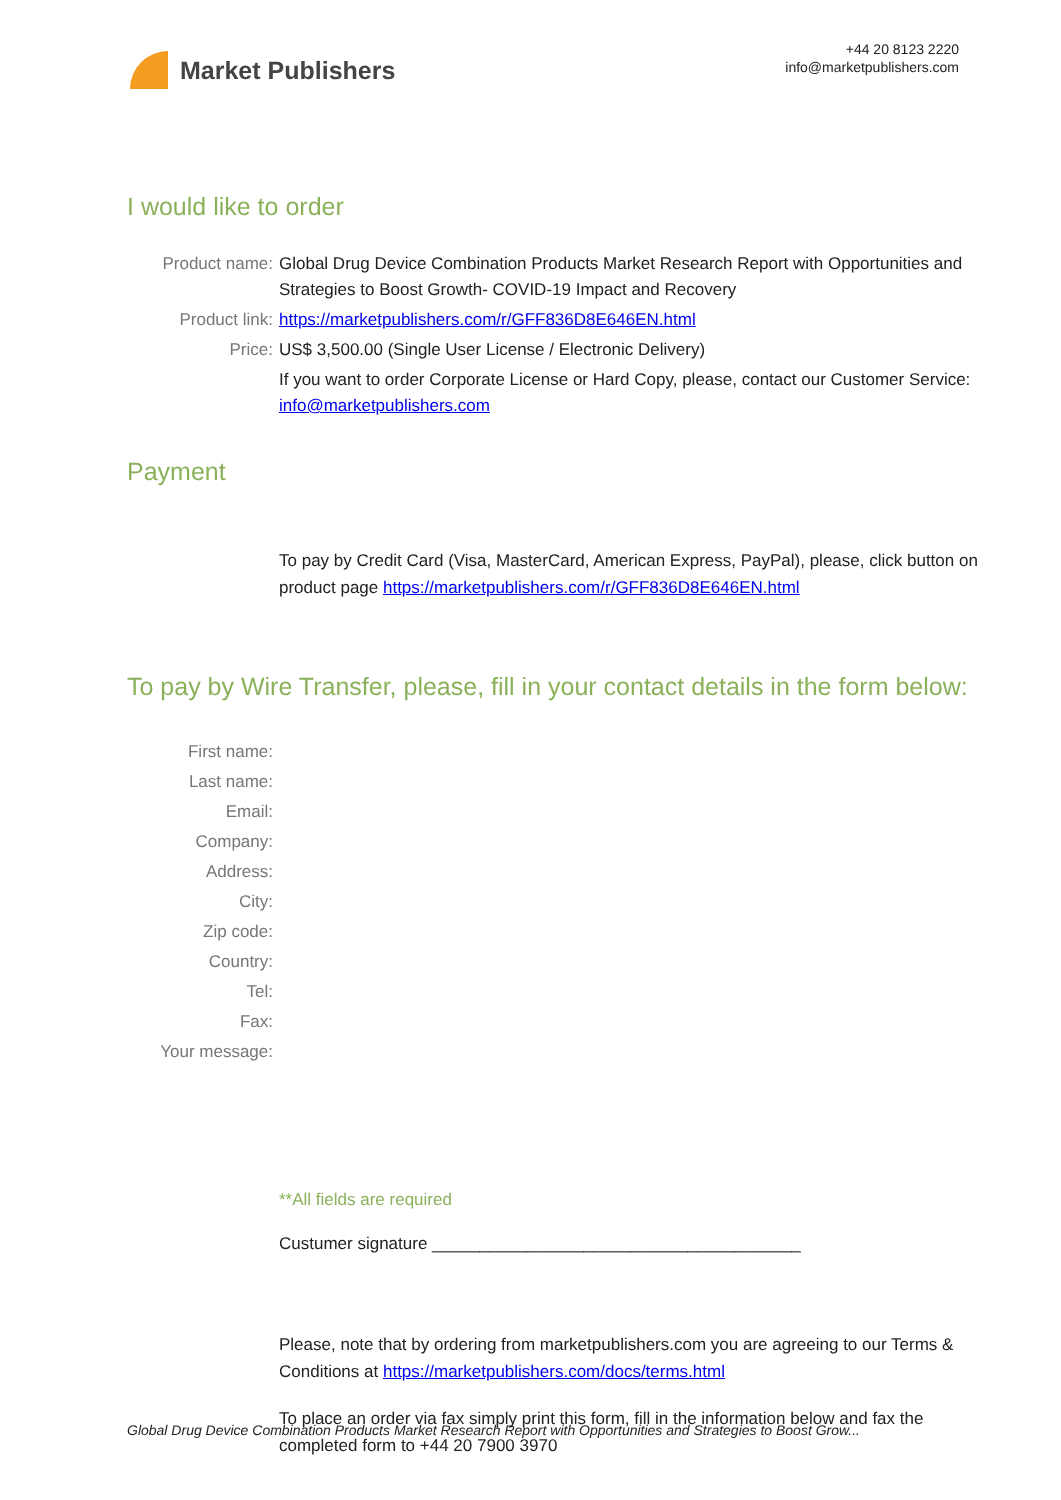Market Publishers
+44 20 8123 2220
info@marketpublishers.com
I would like to order
Product name: Global Drug Device Combination Products Market Research Report with Opportunities and Strategies to Boost Growth- COVID-19 Impact and Recovery
Product link: https://marketpublishers.com/r/GFF836D8E646EN.html
Price: US$ 3,500.00 (Single User License / Electronic Delivery)
If you want to order Corporate License or Hard Copy, please, contact our Customer Service:
info@marketpublishers.com
Payment
To pay by Credit Card (Visa, MasterCard, American Express, PayPal), please, click button on product page https://marketpublishers.com/r/GFF836D8E646EN.html
To pay by Wire Transfer, please, fill in your contact details in the form below:
First name:
Last name:
Email:
Company:
Address:
City:
Zip code:
Country:
Tel:
Fax:
Your message:
**All fields are required
Custumer signature _______________________________________
Please, note that by ordering from marketpublishers.com you are agreeing to our Terms & Conditions at https://marketpublishers.com/docs/terms.html
To place an order via fax simply print this form, fill in the information below and fax the completed form to +44 20 7900 3970
Global Drug Device Combination Products Market Research Report with Opportunities and Strategies to Boost Grow...